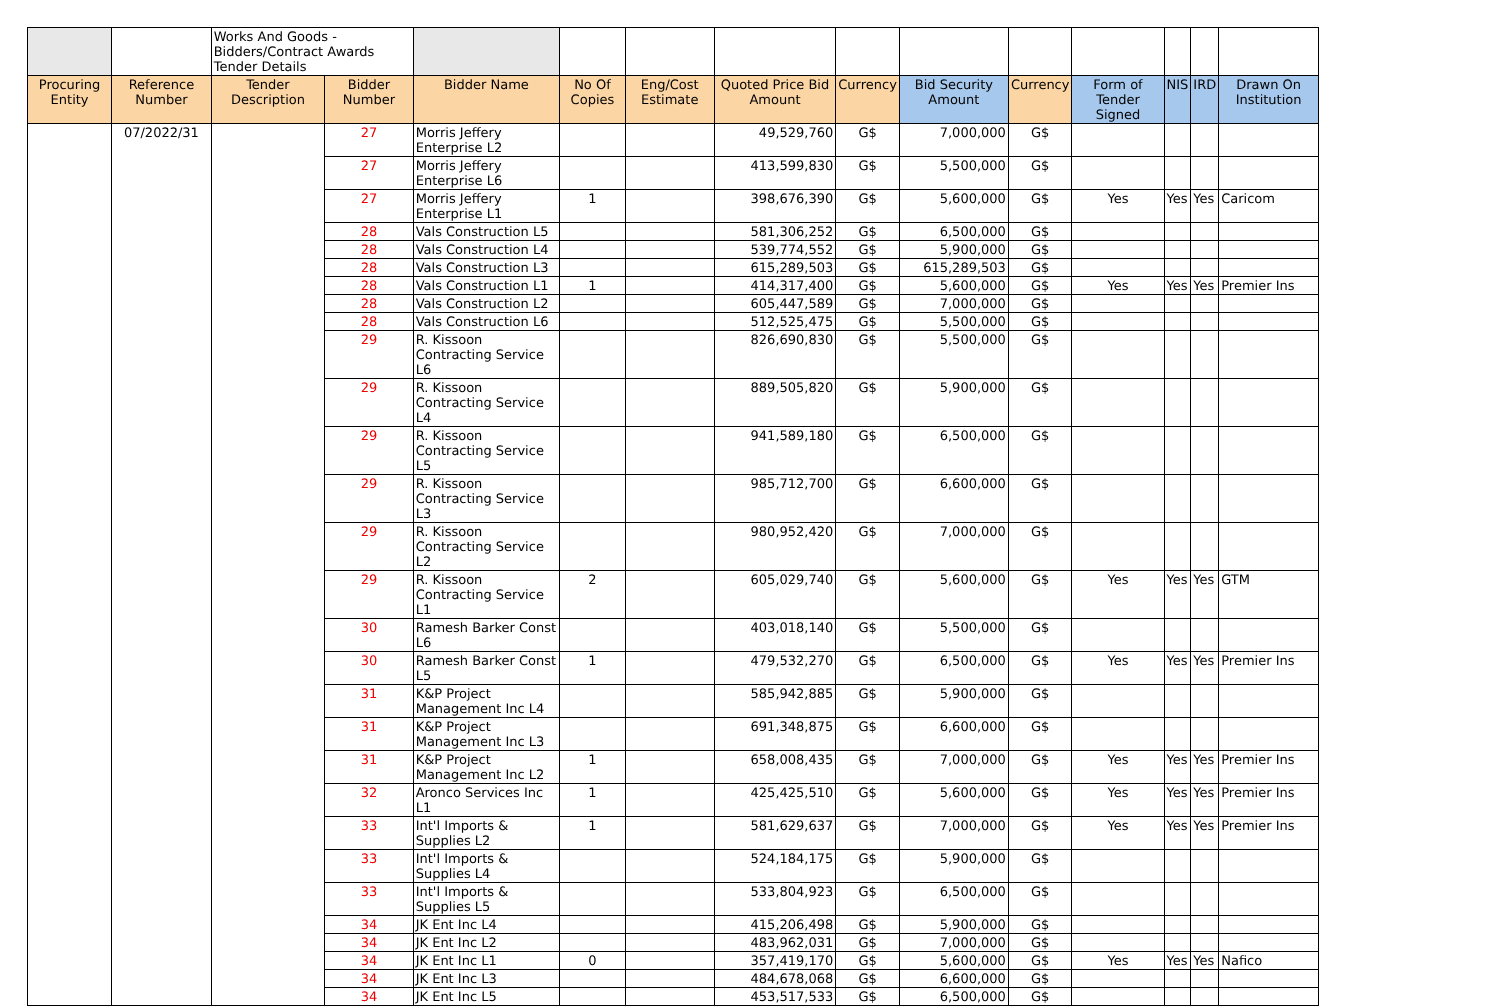| | | Works And Goods - Bidders/Contract Awards Tender Details | | | | | | | | | | | | |
| Procuring Entity | Reference Number | Tender Description | Bidder Number | Bidder Name | No Of Copies | Eng/Cost Estimate | Quoted Price Bid Amount | Currency | Bid Security Amount | Currency | Form of Tender Signed | NIS | IRD | Drawn On Institution |
| | 07/2022/31 | | 27 | Morris Jeffery Enterprise L2 | | | 49,529,760 | G$ | 7,000,000 | G$ | | | | |
| | | | 27 | Morris Jeffery Enterprise L6 | | | 413,599,830 | G$ | 5,500,000 | G$ | | | | |
| | | | 27 | Morris Jeffery Enterprise L1 | 1 | | 398,676,390 | G$ | 5,600,000 | G$ | Yes | Yes | Yes | Caricom |
| | | | 28 | Vals Construction L5 | | | 581,306,252 | G$ | 6,500,000 | G$ | | | | |
| | | | 28 | Vals Construction L4 | | | 539,774,552 | G$ | 5,900,000 | G$ | | | | |
| | | | 28 | Vals Construction L3 | | | 615,289,503 | G$ | 615,289,503 | G$ | | | | |
| | | | 28 | Vals Construction L1 | 1 | | 414,317,400 | G$ | 5,600,000 | G$ | Yes | Yes | Yes | Premier Ins |
| | | | 28 | Vals Construction L2 | | | 605,447,589 | G$ | 7,000,000 | G$ | | | | |
| | | | 28 | Vals Construction L6 | | | 512,525,475 | G$ | 5,500,000 | G$ | | | | |
| | | | 29 | R. Kissoon Contracting Service L6 | | | 826,690,830 | G$ | 5,500,000 | G$ | | | | |
| | | | 29 | R. Kissoon Contracting Service L4 | | | 889,505,820 | G$ | 5,900,000 | G$ | | | | |
| | | | 29 | R. Kissoon Contracting Service L5 | | | 941,589,180 | G$ | 6,500,000 | G$ | | | | |
| | | | 29 | R. Kissoon Contracting Service L3 | | | 985,712,700 | G$ | 6,600,000 | G$ | | | | |
| | | | 29 | R. Kissoon Contracting Service L2 | | | 980,952,420 | G$ | 7,000,000 | G$ | | | | |
| | | | 29 | R. Kissoon Contracting Service L1 | 2 | | 605,029,740 | G$ | 5,600,000 | G$ | Yes | Yes | Yes | GTM |
| | | | 30 | Ramesh Barker Const L6 | | | 403,018,140 | G$ | 5,500,000 | G$ | | | | |
| | | | 30 | Ramesh Barker Const L5 | 1 | | 479,532,270 | G$ | 6,500,000 | G$ | Yes | Yes | Yes | Premier Ins |
| | | | 31 | K&P Project Management Inc L4 | | | 585,942,885 | G$ | 5,900,000 | G$ | | | | |
| | | | 31 | K&P Project Management Inc L3 | | | 691,348,875 | G$ | 6,600,000 | G$ | | | | |
| | | | 31 | K&P Project Management Inc L2 | 1 | | 658,008,435 | G$ | 7,000,000 | G$ | Yes | Yes | Yes | Premier Ins |
| | | | 32 | Aronco Services Inc L1 | 1 | | 425,425,510 | G$ | 5,600,000 | G$ | Yes | Yes | Yes | Premier Ins |
| | | | 33 | Int'l Imports & Supplies L2 | 1 | | 581,629,637 | G$ | 7,000,000 | G$ | Yes | Yes | Yes | Premier Ins |
| | | | 33 | Int'l Imports & Supplies L4 | | | 524,184,175 | G$ | 5,900,000 | G$ | | | | |
| | | | 33 | Int'l Imports & Supplies L5 | | | 533,804,923 | G$ | 6,500,000 | G$ | | | | |
| | | | 34 | JK Ent Inc L4 | | | 415,206,498 | G$ | 5,900,000 | G$ | | | | |
| | | | 34 | JK Ent Inc L2 | | | 483,962,031 | G$ | 7,000,000 | G$ | | | | |
| | | | 34 | JK Ent Inc L1 | 0 | | 357,419,170 | G$ | 5,600,000 | G$ | Yes | Yes | Yes | Nafico |
| | | | 34 | JK Ent Inc L3 | | | 484,678,068 | G$ | 6,600,000 | G$ | | | | |
| | | | 34 | JK Ent Inc L5 | | | 453,517,533 | G$ | 6,500,000 | G$ | | | | |